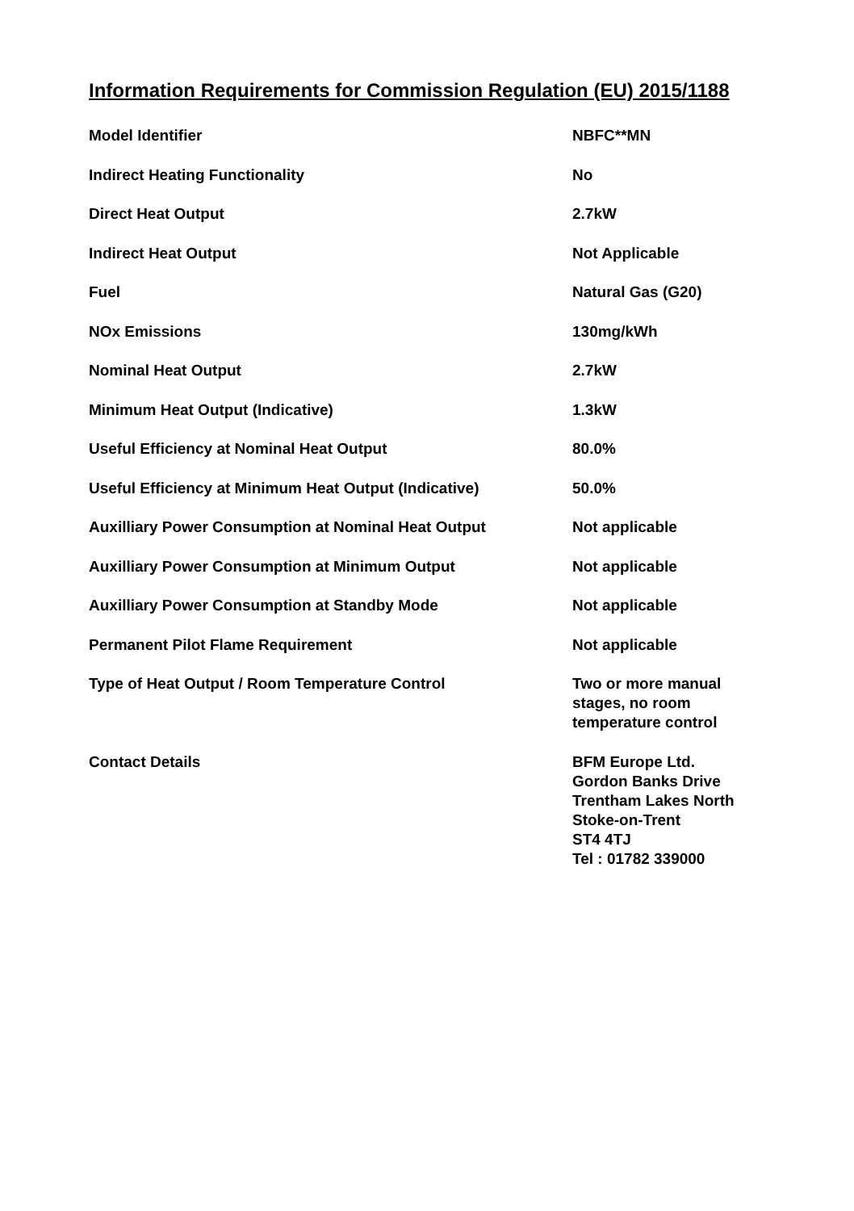Information Requirements for Commission Regulation (EU) 2015/1188
| Model Identifier | NBFC**MN |
| Indirect Heating Functionality | No |
| Direct Heat Output | 2.7kW |
| Indirect Heat Output | Not Applicable |
| Fuel | Natural Gas (G20) |
| NOx Emissions | 130mg/kWh |
| Nominal Heat Output | 2.7kW |
| Minimum Heat Output (Indicative) | 1.3kW |
| Useful Efficiency at Nominal Heat Output | 80.0% |
| Useful Efficiency at Minimum Heat Output (Indicative) | 50.0% |
| Auxilliary Power Consumption at Nominal Heat Output | Not applicable |
| Auxilliary Power Consumption at Minimum Output | Not applicable |
| Auxilliary Power Consumption at Standby Mode | Not applicable |
| Permanent Pilot Flame Requirement | Not applicable |
| Type of Heat Output / Room Temperature Control | Two or more manual stages, no room temperature control |
| Contact Details | BFM Europe Ltd. Gordon Banks Drive Trentham Lakes North Stoke-on-Trent ST4 4TJ Tel : 01782 339000 |